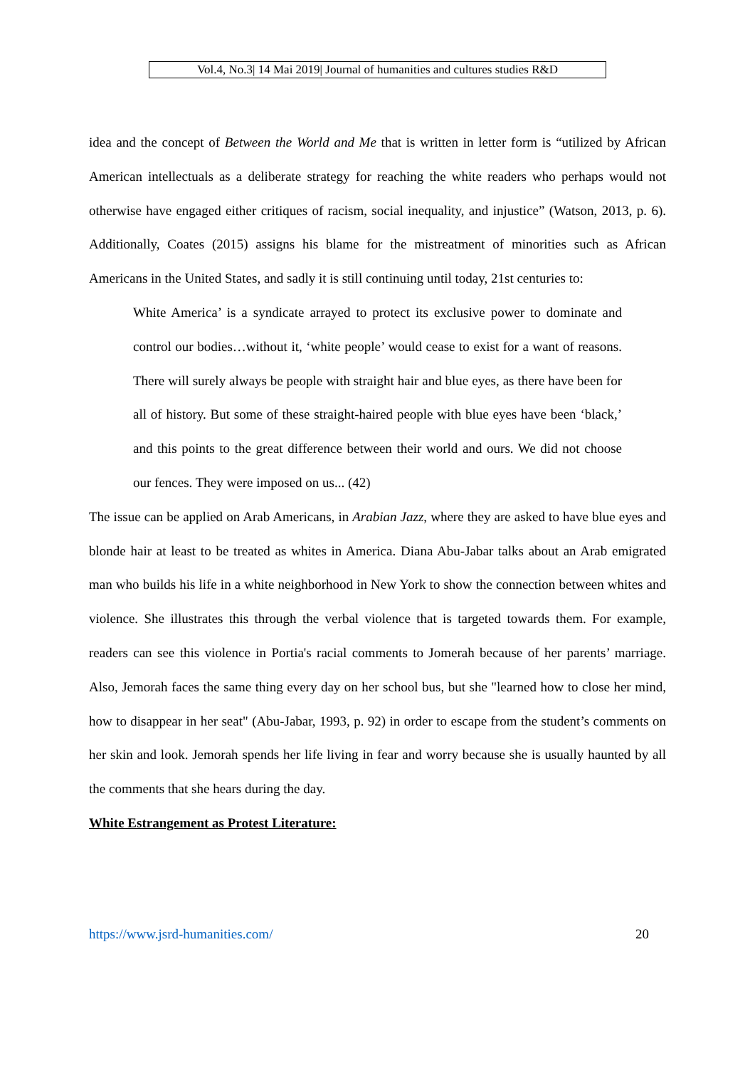Vol.4, No.3| 14 Mai 2019| Journal of humanities and cultures studies R&D
idea and the concept of Between the World and Me that is written in letter form is “utilized by African American intellectuals as a deliberate strategy for reaching the white readers who perhaps would not otherwise have engaged either critiques of racism, social inequality, and injustice” (Watson, 2013, p. 6). Additionally, Coates (2015) assigns his blame for the mistreatment of minorities such as African Americans in the United States, and sadly it is still continuing until today, 21st centuries to:
White America’ is a syndicate arrayed to protect its exclusive power to dominate and control our bodies…without it, ‘white people’ would cease to exist for a want of reasons. There will surely always be people with straight hair and blue eyes, as there have been for all of history. But some of these straight-haired people with blue eyes have been ‘black,’ and this points to the great difference between their world and ours. We did not choose our fences. They were imposed on us... (42)
The issue can be applied on Arab Americans, in Arabian Jazz, where they are asked to have blue eyes and blonde hair at least to be treated as whites in America. Diana Abu-Jabar talks about an Arab emigrated man who builds his life in a white neighborhood in New York to show the connection between whites and violence. She illustrates this through the verbal violence that is targeted towards them. For example, readers can see this violence in Portia's racial comments to Jomerah because of her parents’ marriage. Also, Jemorah faces the same thing every day on her school bus, but she "learned how to close her mind, how to disappear in her seat" (Abu-Jabar, 1993, p. 92) in order to escape from the student’s comments on her skin and look. Jemorah spends her life living in fear and worry because she is usually haunted by all the comments that she hears during the day.
White Estrangement as Protest Literature:
https://www.jsrd-humanities.com/ 20